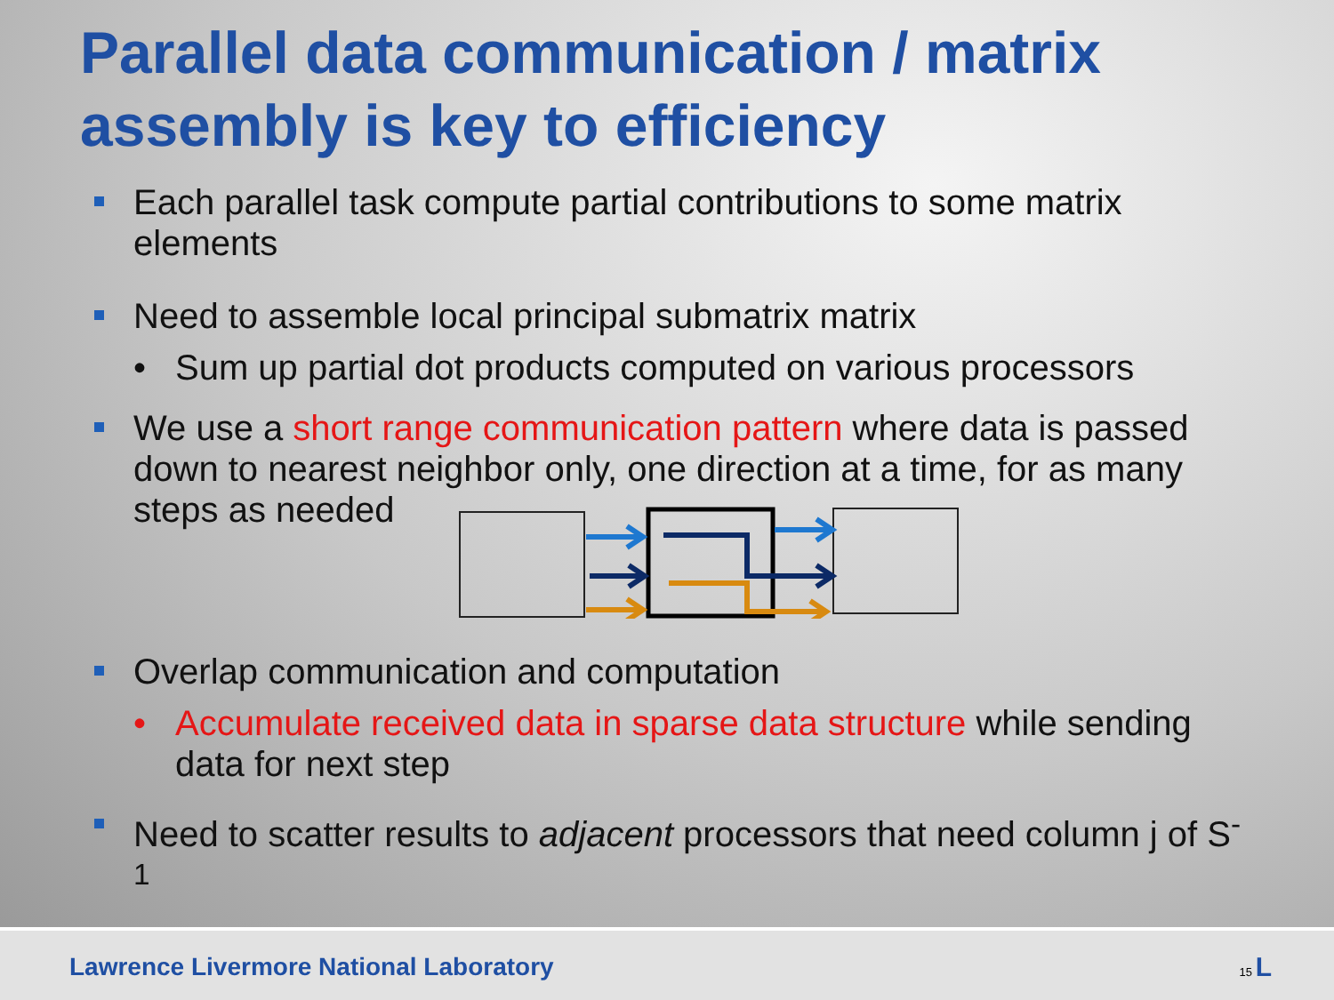Parallel data communication / matrix assembly is key to efficiency
Each parallel task compute partial contributions to some matrix elements
Need to assemble local principal submatrix matrix
• Sum up partial dot products computed on various processors
We use a short range communication pattern where data is passed down to nearest neighbor only, one direction at a time, for as many steps as needed
Overlap communication and computation
• Accumulate received data in sparse data structure while sending data for next step
Need to scatter results to adjacent processors that need column j of S<sup>-1</sup>
Lawrence Livermore National Laboratory 15 L